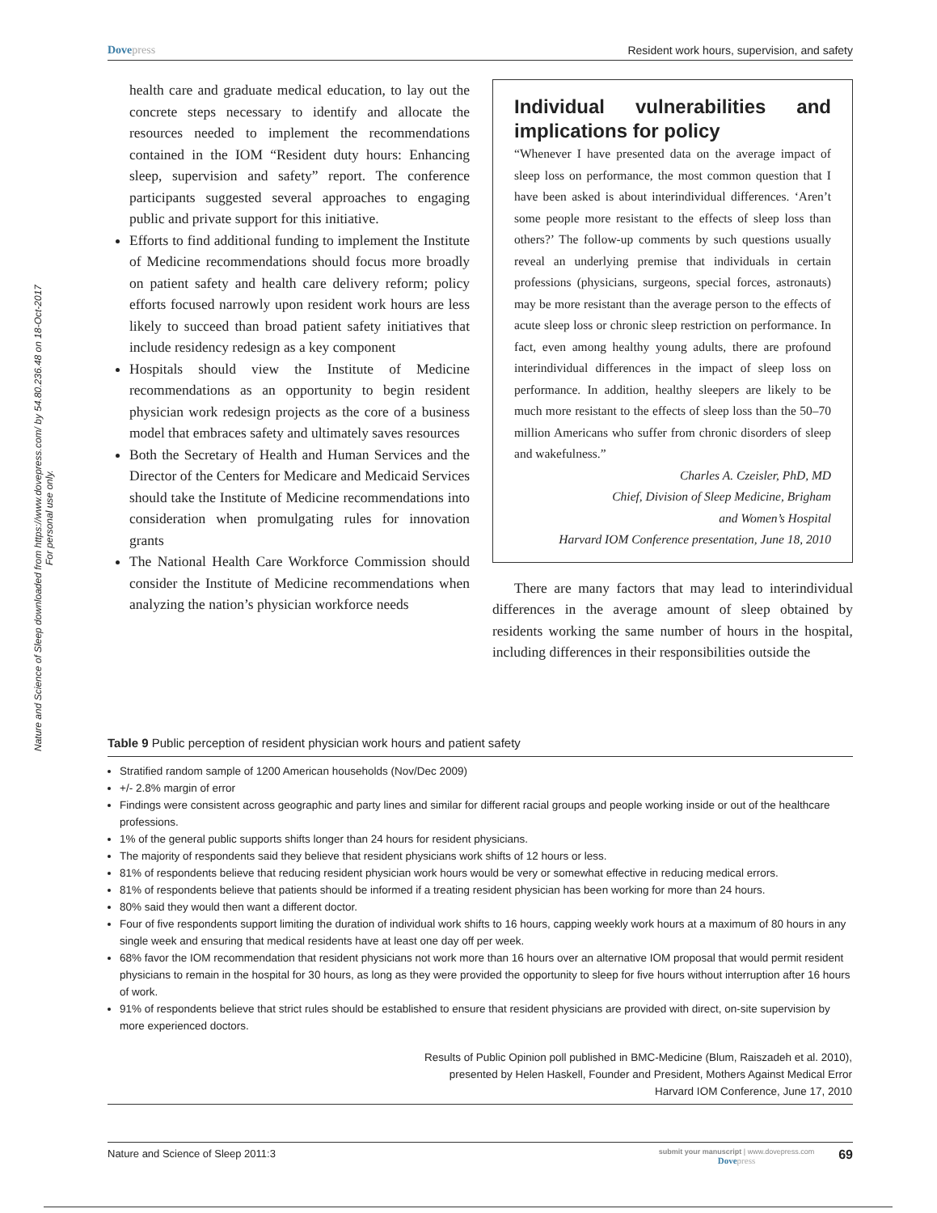Nature and Science of Sleep downloaded from https://www.dovepress.com/ by 54.80.236.48 on 18-Oct-2017
For personal use only.
Dovepress Resident work hours, supervision, and safety
health care and graduate medical education, to lay out the concrete steps necessary to identify and allocate the resources needed to implement the recommendations contained in the IOM “Resident duty hours: Enhancing sleep, supervision and safety” report. The conference participants suggested several approaches to engaging public and private support for this initiative.
Efforts to find additional funding to implement the Institute of Medicine recommendations should focus more broadly on patient safety and health care delivery reform; policy efforts focused narrowly upon resident work hours are less likely to succeed than broad patient safety initiatives that include residency redesign as a key component
Hospitals should view the Institute of Medicine recommendations as an opportunity to begin resident physician work redesign projects as the core of a business model that embraces safety and ultimately saves resources
Both the Secretary of Health and Human Services and the Director of the Centers for Medicare and Medicaid Services should take the Institute of Medicine recommendations into consideration when promulgating rules for innovation grants
The National Health Care Workforce Commission should consider the Institute of Medicine recommendations when analyzing the nation’s physician workforce needs
Individual vulnerabilities and implications for policy
“Whenever I have presented data on the average impact of sleep loss on performance, the most common question that I have been asked is about interindividual differences. ‘Aren’t some people more resistant to the effects of sleep loss than others?’ The follow-up comments by such questions usually reveal an underlying premise that individuals in certain professions (physicians, surgeons, special forces, astronauts) may be more resistant than the average person to the effects of acute sleep loss or chronic sleep restriction on performance. In fact, even among healthy young adults, there are profound interindividual differences in the impact of sleep loss on performance. In addition, healthy sleepers are likely to be much more resistant to the effects of sleep loss than the 50–70 million Americans who suffer from chronic disorders of sleep and wakefulness.”
Charles A. Czeisler, PhD, MD
Chief, Division of Sleep Medicine, Brigham
and Women’s Hospital
Harvard IOM Conference presentation, June 18, 2010
There are many factors that may lead to interindividual differences in the average amount of sleep obtained by residents working the same number of hours in the hospital, including differences in their responsibilities outside the
Table 9 Public perception of resident physician work hours and patient safety
| Stratified random sample of 1200 American households (Nov/Dec 2009) +/- 2.8% margin of error Findings were consistent across geographic and party lines and similar for different racial groups and people working inside or out of the healthcare professions. 1% of the general public supports shifts longer than 24 hours for resident physicians. The majority of respondents said they believe that resident physicians work shifts of 12 hours or less. 81% of respondents believe that reducing resident physician work hours would be very or somewhat effective in reducing medical errors. 81% of respondents believe that patients should be informed if a treating resident physician has been working for more than 24 hours. 80% said they would then want a different doctor. Four of five respondents support limiting the duration of individual work shifts to 16 hours, capping weekly work hours at a maximum of 80 hours in any single week and ensuring that medical residents have at least one day off per week. 68% favor the IOM recommendation that resident physicians not work more than 16 hours over an alternative IOM proposal that would permit resident physicians to remain in the hospital for 30 hours, as long as they were provided the opportunity to sleep for five hours without interruption after 16 hours of work. 91% of respondents believe that strict rules should be established to ensure that resident physicians are provided with direct, on-site supervision by more experienced doctors. Results of Public Opinion poll published in BMC-Medicine (Blum, Raiszadeh et al. 2010), presented by Helen Haskell, Founder and President, Mothers Against Medical Error Harvard IOM Conference, June 17, 2010 |
Nature and Science of Sleep 2011:3
submit your manuscript | www.dovepress.com
Dovepress
69